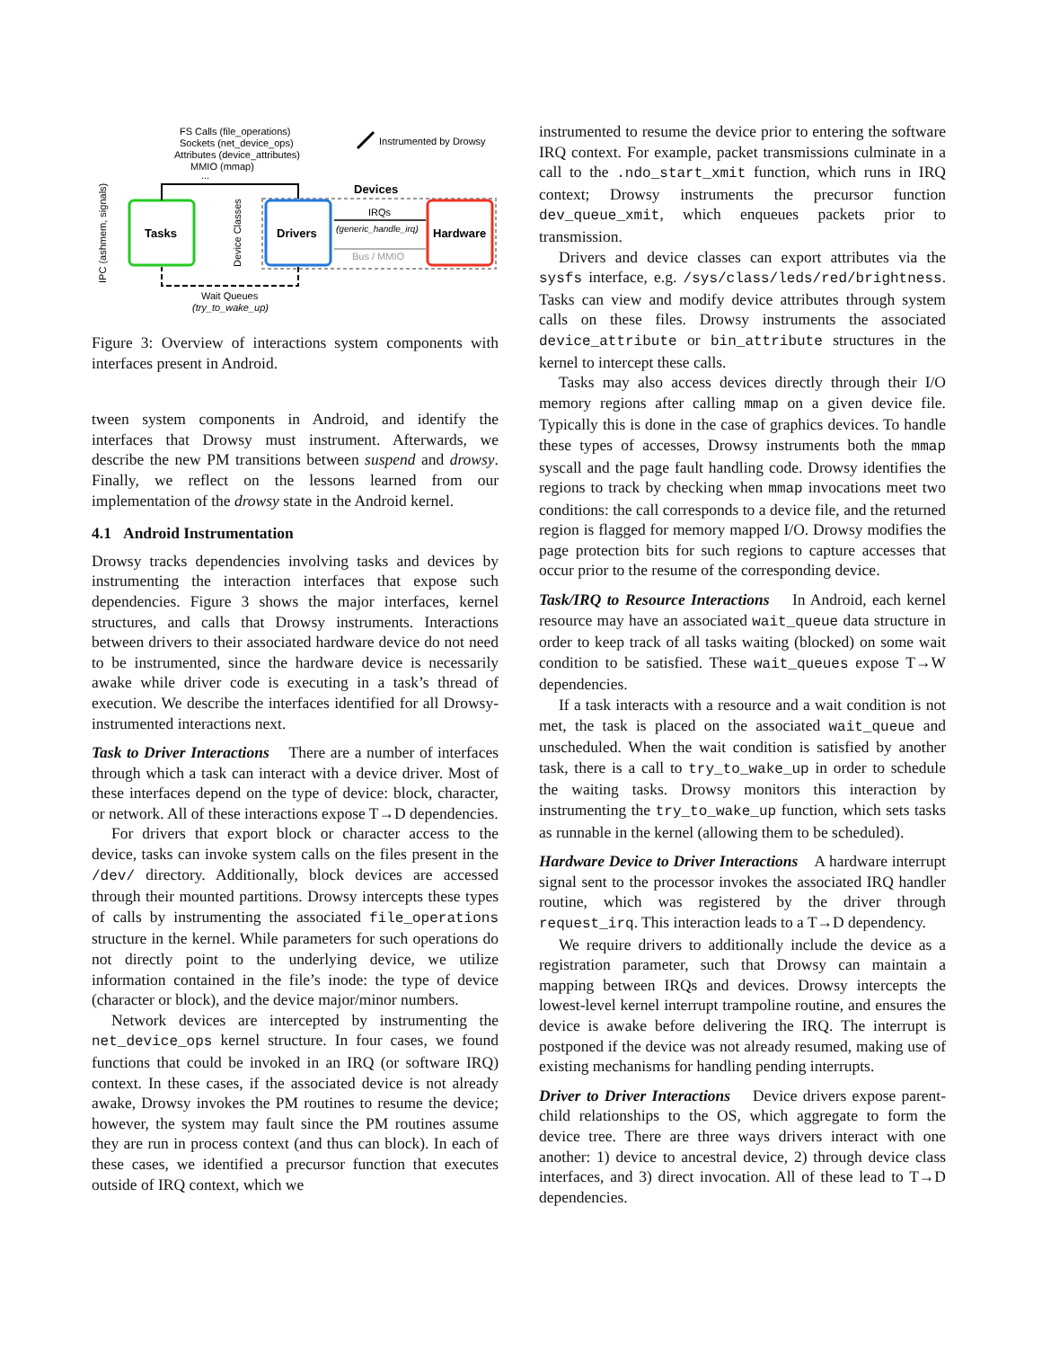FS Calls (file_operations)
Sockets (net_device_ops)
Attributes (device_attributes)
MMIO (mmap)
...
Instrumented by Drowsy
Devices
Tasks
Drivers
Hardware
IRQs
(generic_handle_irq)
Bus / MMIO
Wait Queues
(try_to_wake_up)
IPC (ashmem, signals)
Device Classes
Figure 3: Overview of interactions system components with interfaces present in Android.
tween system components in Android, and identify the interfaces that Drowsy must instrument. Afterwards, we describe the new PM transitions between suspend and drowsy. Finally, we reflect on the lessons learned from our implementation of the drowsy state in the Android kernel.
4.1 Android Instrumentation
Drowsy tracks dependencies involving tasks and devices by instrumenting the interaction interfaces that expose such dependencies. Figure 3 shows the major interfaces, kernel structures, and calls that Drowsy instruments. Interactions between drivers to their associated hardware device do not need to be instrumented, since the hardware device is necessarily awake while driver code is executing in a task’s thread of execution. We describe the interfaces identified for all Drowsy-instrumented interactions next.
Task to Driver Interactions There are a number of interfaces through which a task can interact with a device driver. Most of these interfaces depend on the type of device: block, character, or network. All of these interactions expose T→D dependencies.
For drivers that export block or character access to the device, tasks can invoke system calls on the files present in the /dev/ directory. Additionally, block devices are accessed through their mounted partitions. Drowsy intercepts these types of calls by instrumenting the associated file_operations structure in the kernel. While parameters for such operations do not directly point to the underlying device, we utilize information contained in the file’s inode: the type of device (character or block), and the device major/minor numbers.
Network devices are intercepted by instrumenting the net_device_ops kernel structure. In four cases, we found functions that could be invoked in an IRQ (or software IRQ) context. In these cases, if the associated device is not already awake, Drowsy invokes the PM routines to resume the device; however, the system may fault since the PM routines assume they are run in process context (and thus can block). In each of these cases, we identified a precursor function that executes outside of IRQ context, which we
instrumented to resume the device prior to entering the software IRQ context. For example, packet transmissions culminate in a call to the .ndo_start_xmit function, which runs in IRQ context; Drowsy instruments the precursor function dev_queue_xmit, which enqueues packets prior to transmission.
Drivers and device classes can export attributes via the sysfs interface, e.g. /sys/class/leds/red/brightness. Tasks can view and modify device attributes through system calls on these files. Drowsy instruments the associated device_attribute or bin_attribute structures in the kernel to intercept these calls.
Tasks may also access devices directly through their I/O memory regions after calling mmap on a given device file. Typically this is done in the case of graphics devices. To handle these types of accesses, Drowsy instruments both the mmap syscall and the page fault handling code. Drowsy identifies the regions to track by checking when mmap invocations meet two conditions: the call corresponds to a device file, and the returned region is flagged for memory mapped I/O. Drowsy modifies the page protection bits for such regions to capture accesses that occur prior to the resume of the corresponding device.
Task/IRQ to Resource Interactions In Android, each kernel resource may have an associated wait_queue data structure in order to keep track of all tasks waiting (blocked) on some wait condition to be satisfied. These wait_queues expose T→W dependencies.
If a task interacts with a resource and a wait condition is not met, the task is placed on the associated wait_queue and unscheduled. When the wait condition is satisfied by another task, there is a call to try_to_wake_up in order to schedule the waiting tasks. Drowsy monitors this interaction by instrumenting the try_to_wake_up function, which sets tasks as runnable in the kernel (allowing them to be scheduled).
Hardware Device to Driver Interactions A hardware interrupt signal sent to the processor invokes the associated IRQ handler routine, which was registered by the driver through request_irq. This interaction leads to a T→D dependency.
We require drivers to additionally include the device as a registration parameter, such that Drowsy can maintain a mapping between IRQs and devices. Drowsy intercepts the lowest-level kernel interrupt trampoline routine, and ensures the device is awake before delivering the IRQ. The interrupt is postponed if the device was not already resumed, making use of existing mechanisms for handling pending interrupts.
Driver to Driver Interactions Device drivers expose parent-child relationships to the OS, which aggregate to form the device tree. There are three ways drivers interact with one another: 1) device to ancestral device, 2) through device class interfaces, and 3) direct invocation. All of these lead to T→D dependencies.